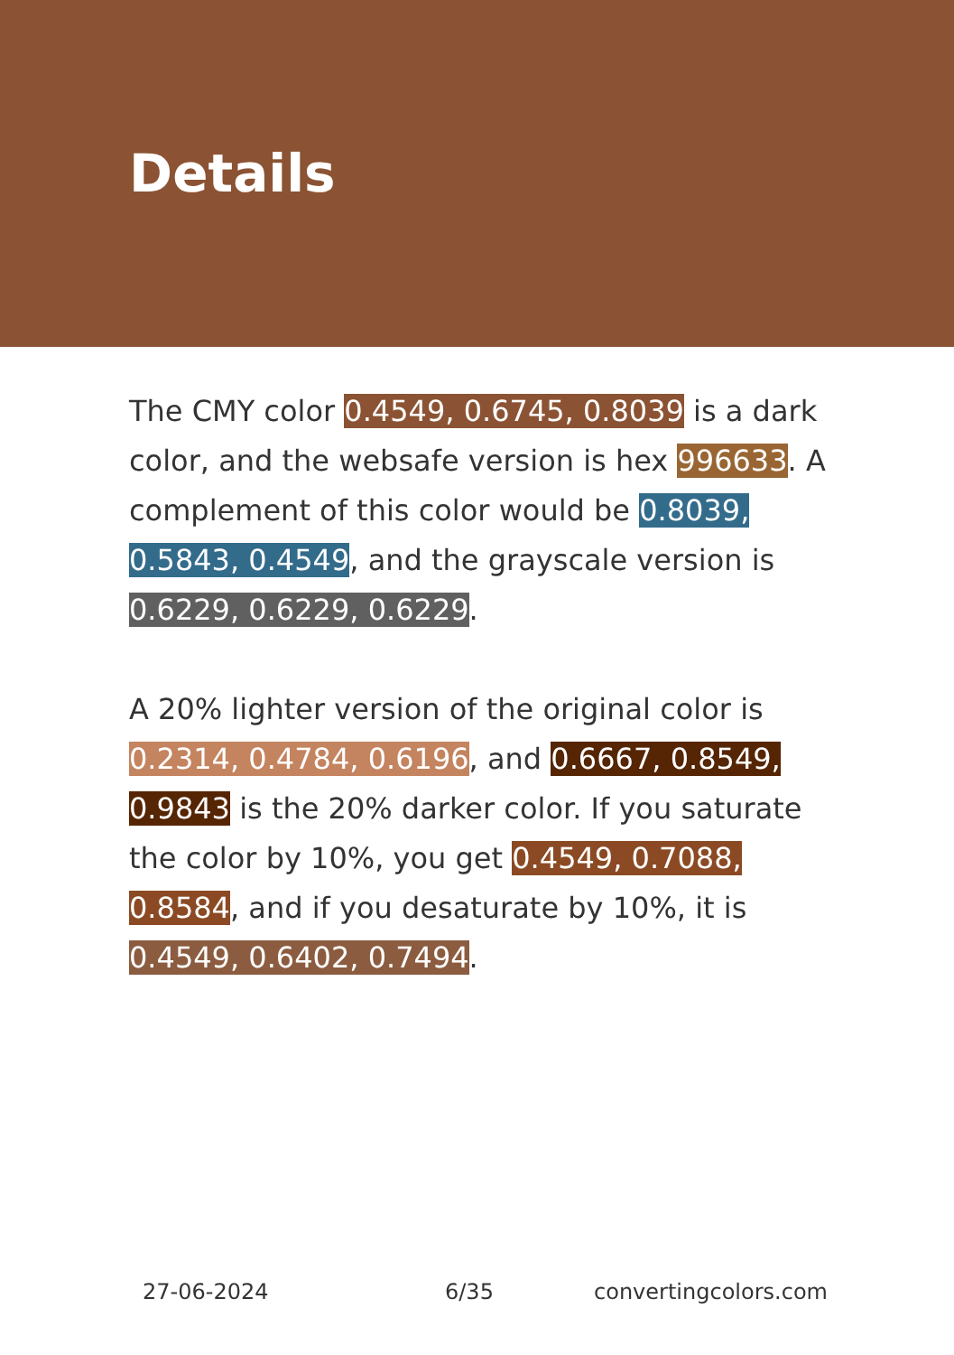Details
The CMY color 0.4549, 0.6745, 0.8039 is a dark color, and the websafe version is hex 996633. A complement of this color would be 0.8039, 0.5843, 0.4549, and the grayscale version is 0.6229, 0.6229, 0.6229.
A 20% lighter version of the original color is 0.2314, 0.4784, 0.6196, and 0.6667, 0.8549, 0.9843 is the 20% darker color. If you saturate the color by 10%, you get 0.4549, 0.7088, 0.8584, and if you desaturate by 10%, it is 0.4549, 0.6402, 0.7494.
27-06-2024 6/35 convertingcolors.com